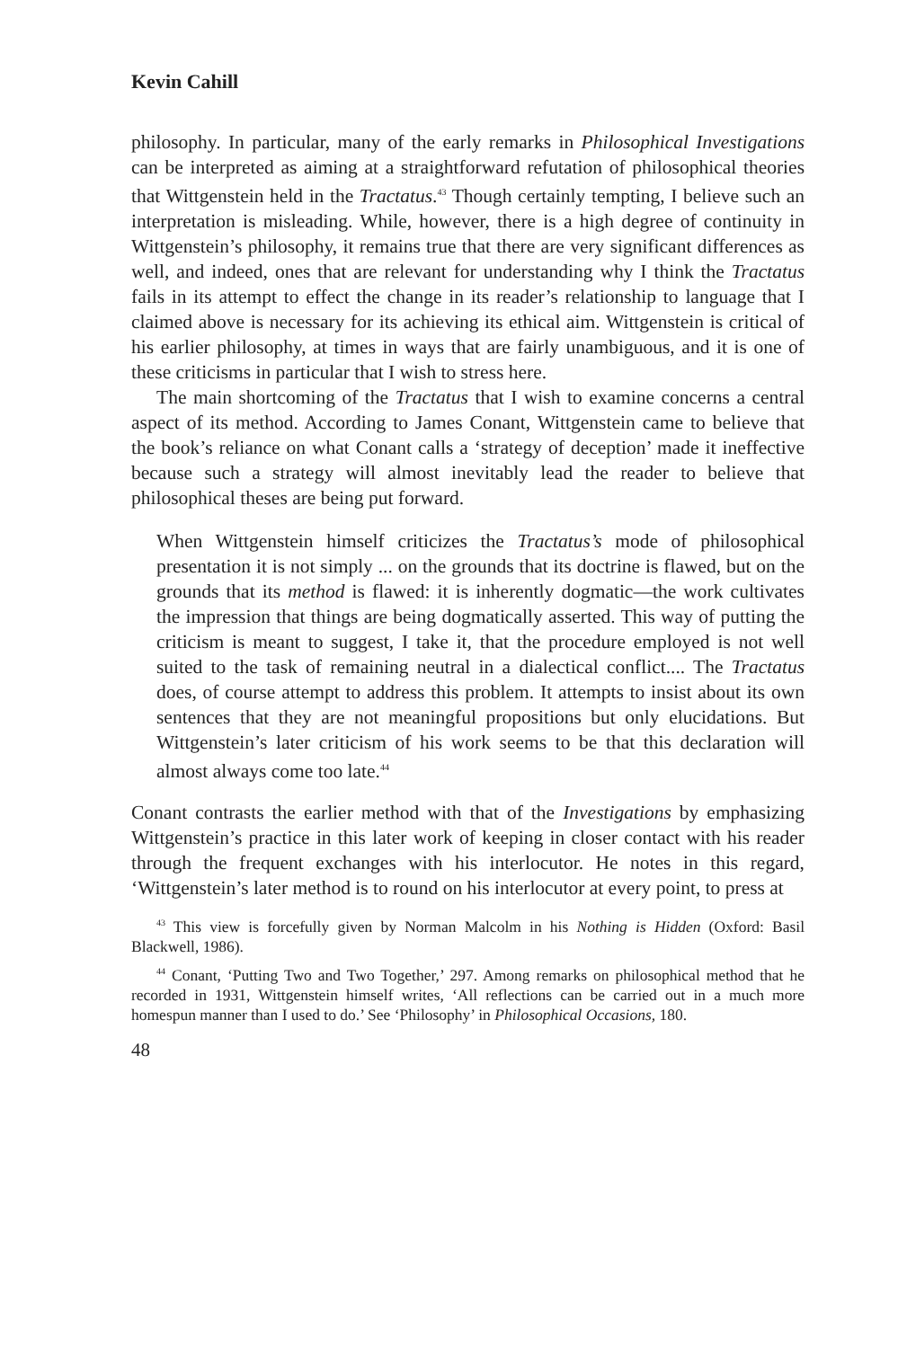Kevin Cahill
philosophy. In particular, many of the early remarks in Philosophical Investigations can be interpreted as aiming at a straightforward refutation of philosophical theories that Wittgenstein held in the Tractatus.<sup>43</sup> Though certainly tempting, I believe such an interpretation is misleading. While, however, there is a high degree of continuity in Wittgenstein’s philosophy, it remains true that there are very significant differences as well, and indeed, ones that are relevant for understanding why I think the Tractatus fails in its attempt to effect the change in its reader’s relationship to language that I claimed above is necessary for its achieving its ethical aim. Wittgenstein is critical of his earlier philosophy, at times in ways that are fairly unambiguous, and it is one of these criticisms in particular that I wish to stress here.
The main shortcoming of the Tractatus that I wish to examine concerns a central aspect of its method. According to James Conant, Wittgenstein came to believe that the book’s reliance on what Conant calls a ‘strategy of deception’ made it ineffective because such a strategy will almost inevitably lead the reader to believe that philosophical theses are being put forward.
When Wittgenstein himself criticizes the Tractatus’s mode of philosophical presentation it is not simply ... on the grounds that its doctrine is flawed, but on the grounds that its method is flawed: it is inherently dogmatic—the work cultivates the impression that things are being dogmatically asserted. This way of putting the criticism is meant to suggest, I take it, that the procedure employed is not well suited to the task of remaining neutral in a dialectical conflict.... The Tractatus does, of course attempt to address this problem. It attempts to insist about its own sentences that they are not meaningful propositions but only elucidations. But Wittgenstein’s later criticism of his work seems to be that this declaration will almost always come too late.<sup>44</sup>
Conant contrasts the earlier method with that of the Investigations by emphasizing Wittgenstein’s practice in this later work of keeping in closer contact with his reader through the frequent exchanges with his interlocutor. He notes in this regard, ‘Wittgenstein’s later method is to round on his interlocutor at every point, to press at
<sup>43</sup> This view is forcefully given by Norman Malcolm in his Nothing is Hidden (Oxford: Basil Blackwell, 1986).
<sup>44</sup> Conant, ‘Putting Two and Two Together,’ 297. Among remarks on philosophical method that he recorded in 1931, Wittgenstein himself writes, ‘All reflections can be carried out in a much more homespun manner than I used to do.’ See ‘Philosophy’ in Philosophical Occasions, 180.
48